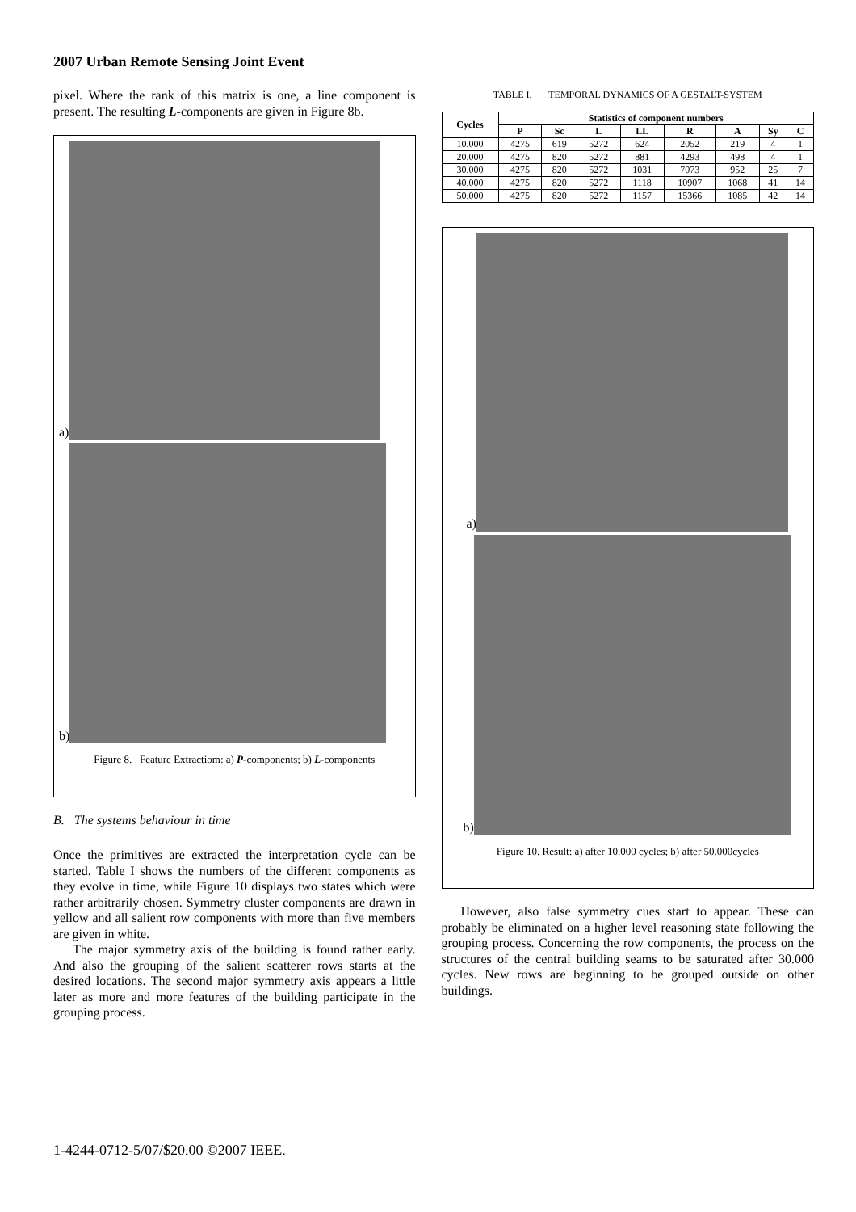2007 Urban Remote Sensing Joint Event
pixel. Where the rank of this matrix is one, a line component is present. The resulting L-components are given in Figure 8b.
a)
b)
Figure 8. Feature Extractiom: a) P-components; b) L-components
B. The systems behaviour in time
Once the primitives are extracted the interpretation cycle can be started. Table I shows the numbers of the different components as they evolve in time, while Figure 10 displays two states which were rather arbitrarily chosen. Symmetry cluster components are drawn in yellow and all salient row components with more than five members are given in white.
The major symmetry axis of the building is found rather early. And also the grouping of the salient scatterer rows starts at the desired locations. The second major symmetry axis appears a little later as more and more features of the building participate in the grouping process.
TABLE I. TEMPORAL DYNAMICS OF A GESTALT-SYSTEM
| Cycles | Statistics of component numbers | | | | | | | |
| --- | --- | --- | --- | --- | --- | --- | --- | --- |
| | P | Sc | L | LL | R | A | Sy | C |
| 10.000 | 4275 | 619 | 5272 | 624 | 2052 | 219 | 4 | 1 |
| 20.000 | 4275 | 820 | 5272 | 881 | 4293 | 498 | 4 | 1 |
| 30.000 | 4275 | 820 | 5272 | 1031 | 7073 | 952 | 25 | 7 |
| 40.000 | 4275 | 820 | 5272 | 1118 | 10907 | 1068 | 41 | 14 |
| 50.000 | 4275 | 820 | 5272 | 1157 | 15366 | 1085 | 42 | 14 |
a)
b)
Figure 10. Result: a) after 10.000 cycles; b) after 50.000cycles
However, also false symmetry cues start to appear. These can probably be eliminated on a higher level reasoning state following the grouping process. Concerning the row components, the process on the structures of the central building seams to be saturated after 30.000 cycles. New rows are beginning to be grouped outside on other buildings.
1-4244-0712-5/07/$20.00 ©2007 IEEE.